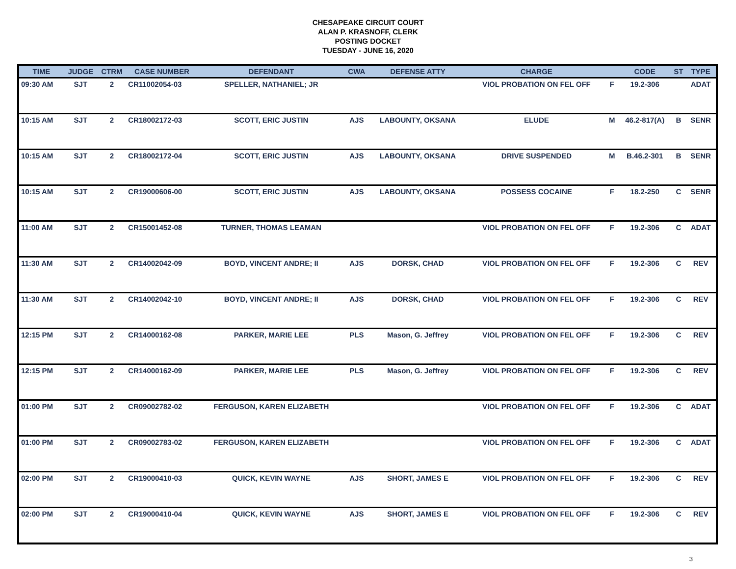CHESAPEAKE CIRCUIT COURT
ALAN P. KRASNOFF, CLERK
POSTING DOCKET
TUESDAY - JUNE 16, 2020
| TIME | JUDGE | CTRM | CASE NUMBER | DEFENDANT | CWA | DEFENSE ATTY | CHARGE | | CODE | ST | TYPE |
| --- | --- | --- | --- | --- | --- | --- | --- | --- | --- | --- | --- |
| 09:30 AM | SJT | 2 | CR11002054-03 | SPELLER, NATHANIEL; JR | | | VIOL PROBATION ON FEL OFF | F | 19.2-306 | | ADAT |
| 10:15 AM | SJT | 2 | CR18002172-03 | SCOTT, ERIC JUSTIN | AJS | LABOUNTY, OKSANA | ELUDE | M | 46.2-817(A) | B | SENR |
| 10:15 AM | SJT | 2 | CR18002172-04 | SCOTT, ERIC JUSTIN | AJS | LABOUNTY, OKSANA | DRIVE SUSPENDED | M | B.46.2-301 | B | SENR |
| 10:15 AM | SJT | 2 | CR19000606-00 | SCOTT, ERIC JUSTIN | AJS | LABOUNTY, OKSANA | POSSESS COCAINE | F | 18.2-250 | C | SENR |
| 11:00 AM | SJT | 2 | CR15001452-08 | TURNER, THOMAS LEAMAN | | | VIOL PROBATION ON FEL OFF | F | 19.2-306 | C | ADAT |
| 11:30 AM | SJT | 2 | CR14002042-09 | BOYD, VINCENT ANDRE; II | AJS | DORSK, CHAD | VIOL PROBATION ON FEL OFF | F | 19.2-306 | C | REV |
| 11:30 AM | SJT | 2 | CR14002042-10 | BOYD, VINCENT ANDRE; II | AJS | DORSK, CHAD | VIOL PROBATION ON FEL OFF | F | 19.2-306 | C | REV |
| 12:15 PM | SJT | 2 | CR14000162-08 | PARKER, MARIE LEE | PLS | Mason, G. Jeffrey | VIOL PROBATION ON FEL OFF | F | 19.2-306 | C | REV |
| 12:15 PM | SJT | 2 | CR14000162-09 | PARKER, MARIE LEE | PLS | Mason, G. Jeffrey | VIOL PROBATION ON FEL OFF | F | 19.2-306 | C | REV |
| 01:00 PM | SJT | 2 | CR09002782-02 | FERGUSON, KAREN ELIZABETH | | | VIOL PROBATION ON FEL OFF | F | 19.2-306 | C | ADAT |
| 01:00 PM | SJT | 2 | CR09002783-02 | FERGUSON, KAREN ELIZABETH | | | VIOL PROBATION ON FEL OFF | F | 19.2-306 | C | ADAT |
| 02:00 PM | SJT | 2 | CR19000410-03 | QUICK, KEVIN WAYNE | AJS | SHORT, JAMES E | VIOL PROBATION ON FEL OFF | F | 19.2-306 | C | REV |
| 02:00 PM | SJT | 2 | CR19000410-04 | QUICK, KEVIN WAYNE | AJS | SHORT, JAMES E | VIOL PROBATION ON FEL OFF | F | 19.2-306 | C | REV |
3